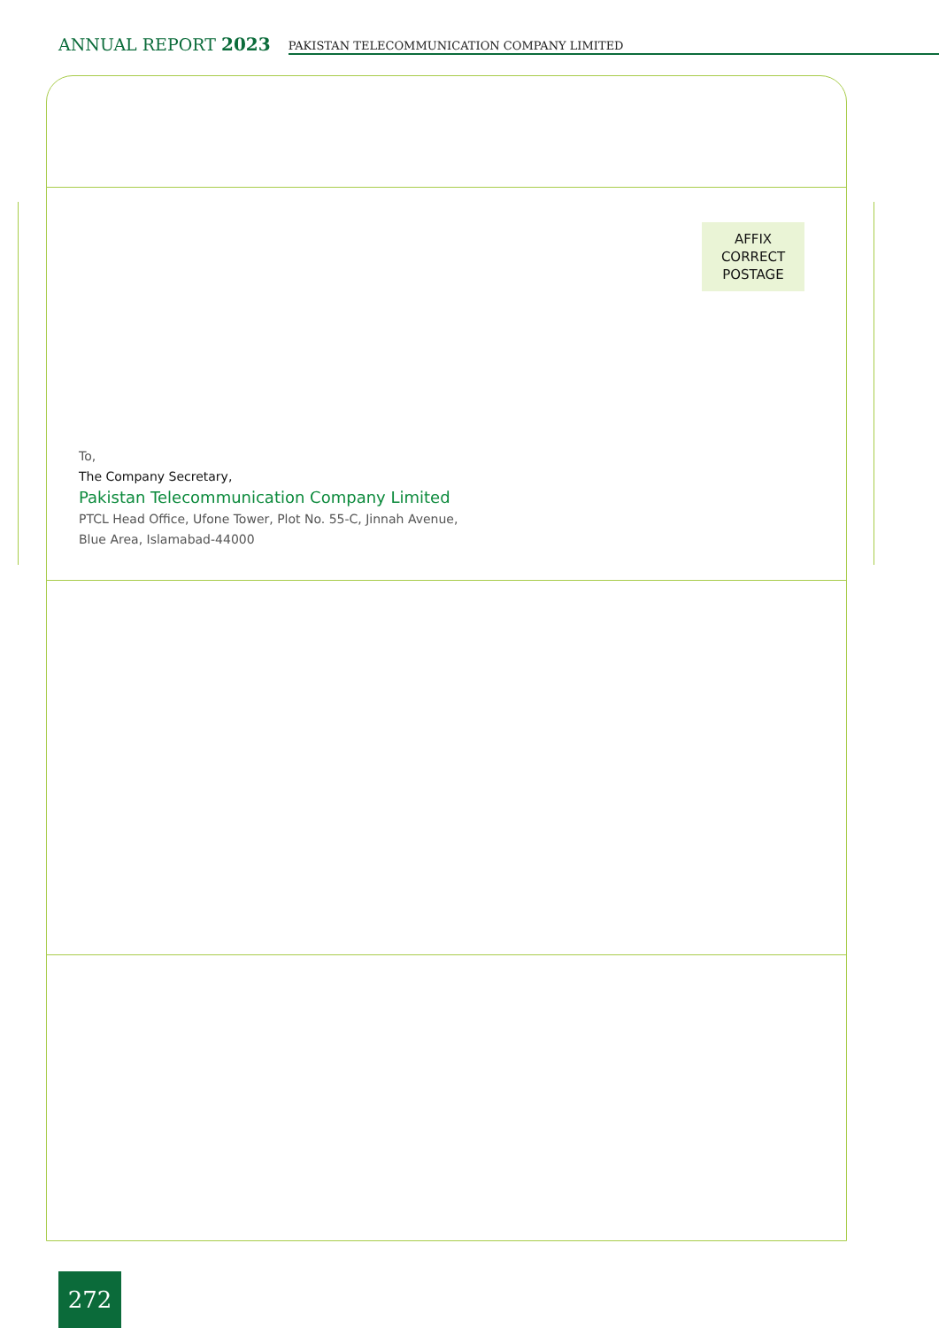ANNUAL REPORT 2023
PAKISTAN TELECOMMUNICATION COMPANY LIMITED
AFFIX
CORRECT
POSTAGE
To,
The Company Secretary,
Pakistan Telecommunication Company Limited
PTCL Head Office, Ufone Tower, Plot No. 55-C, Jinnah Avenue,
Blue Area, Islamabad-44000
272